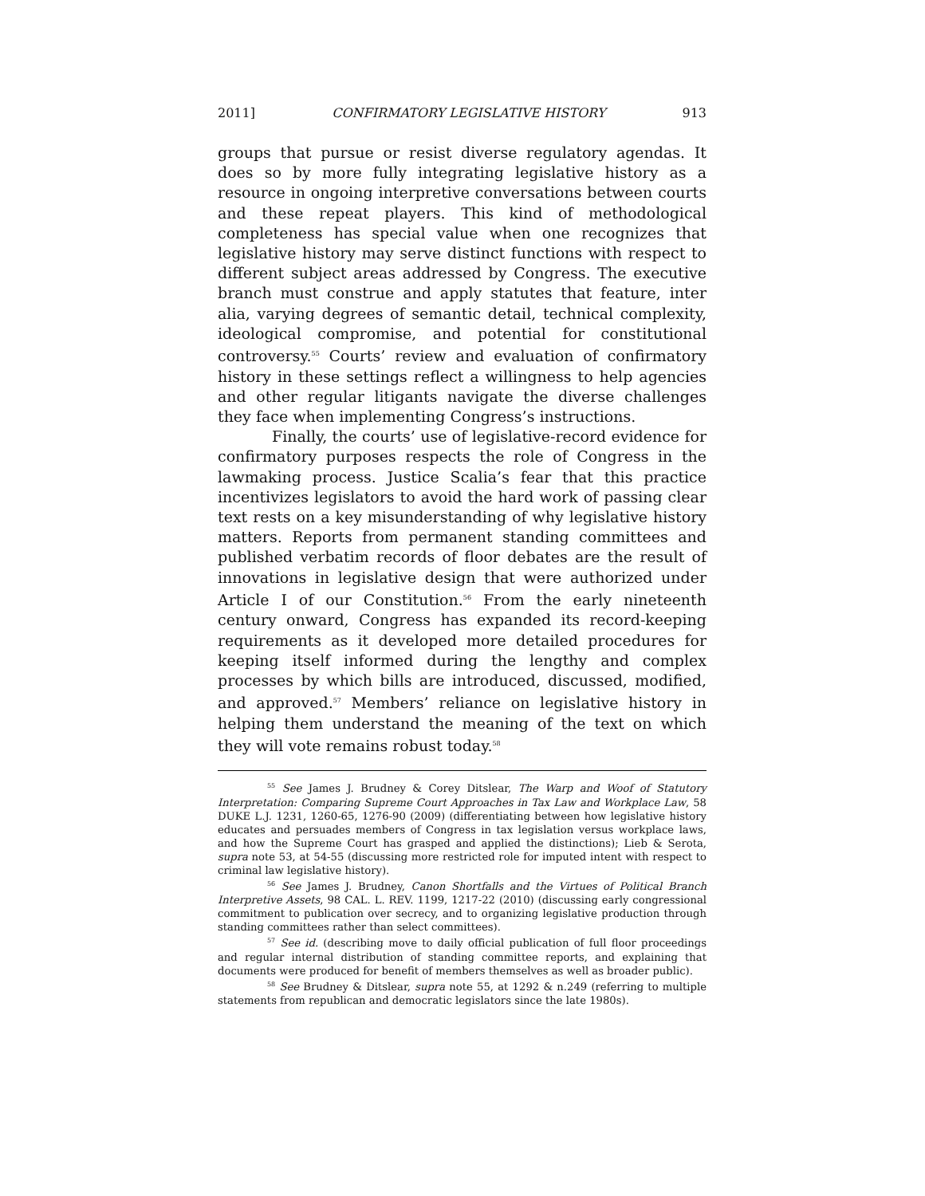2011] CONFIRMATORY LEGISLATIVE HISTORY 913
groups that pursue or resist diverse regulatory agendas. It does so by more fully integrating legislative history as a resource in ongoing interpretive conversations between courts and these repeat players. This kind of methodological completeness has special value when one recognizes that legislative history may serve distinct functions with respect to different subject areas addressed by Congress. The executive branch must construe and apply statutes that feature, inter alia, varying degrees of semantic detail, technical complexity, ideological compromise, and potential for constitutional controversy.<sup>55</sup> Courts’ review and evaluation of confirmatory history in these settings reflect a willingness to help agencies and other regular litigants navigate the diverse challenges they face when implementing Congress’s instructions.
Finally, the courts’ use of legislative-record evidence for confirmatory purposes respects the role of Congress in the lawmaking process. Justice Scalia’s fear that this practice incentivizes legislators to avoid the hard work of passing clear text rests on a key misunderstanding of why legislative history matters. Reports from permanent standing committees and published verbatim records of floor debates are the result of innovations in legislative design that were authorized under Article I of our Constitution.<sup>56</sup> From the early nineteenth century onward, Congress has expanded its record-keeping requirements as it developed more detailed procedures for keeping itself informed during the lengthy and complex processes by which bills are introduced, discussed, modified, and approved.<sup>57</sup> Members’ reliance on legislative history in helping them understand the meaning of the text on which they will vote remains robust today.<sup>58</sup>
<sup>55</sup> See James J. Brudney & Corey Ditslear, The Warp and Woof of Statutory Interpretation: Comparing Supreme Court Approaches in Tax Law and Workplace Law, 58 DUKE L.J. 1231, 1260-65, 1276-90 (2009) (differentiating between how legislative history educates and persuades members of Congress in tax legislation versus workplace laws, and how the Supreme Court has grasped and applied the distinctions); Lieb & Serota, supra note 53, at 54-55 (discussing more restricted role for imputed intent with respect to criminal law legislative history).
<sup>56</sup> See James J. Brudney, Canon Shortfalls and the Virtues of Political Branch Interpretive Assets, 98 CAL. L. REV. 1199, 1217-22 (2010) (discussing early congressional commitment to publication over secrecy, and to organizing legislative production through standing committees rather than select committees).
<sup>57</sup> See id. (describing move to daily official publication of full floor proceedings and regular internal distribution of standing committee reports, and explaining that documents were produced for benefit of members themselves as well as broader public).
<sup>58</sup> See Brudney & Ditslear, supra note 55, at 1292 & n.249 (referring to multiple statements from republican and democratic legislators since the late 1980s).